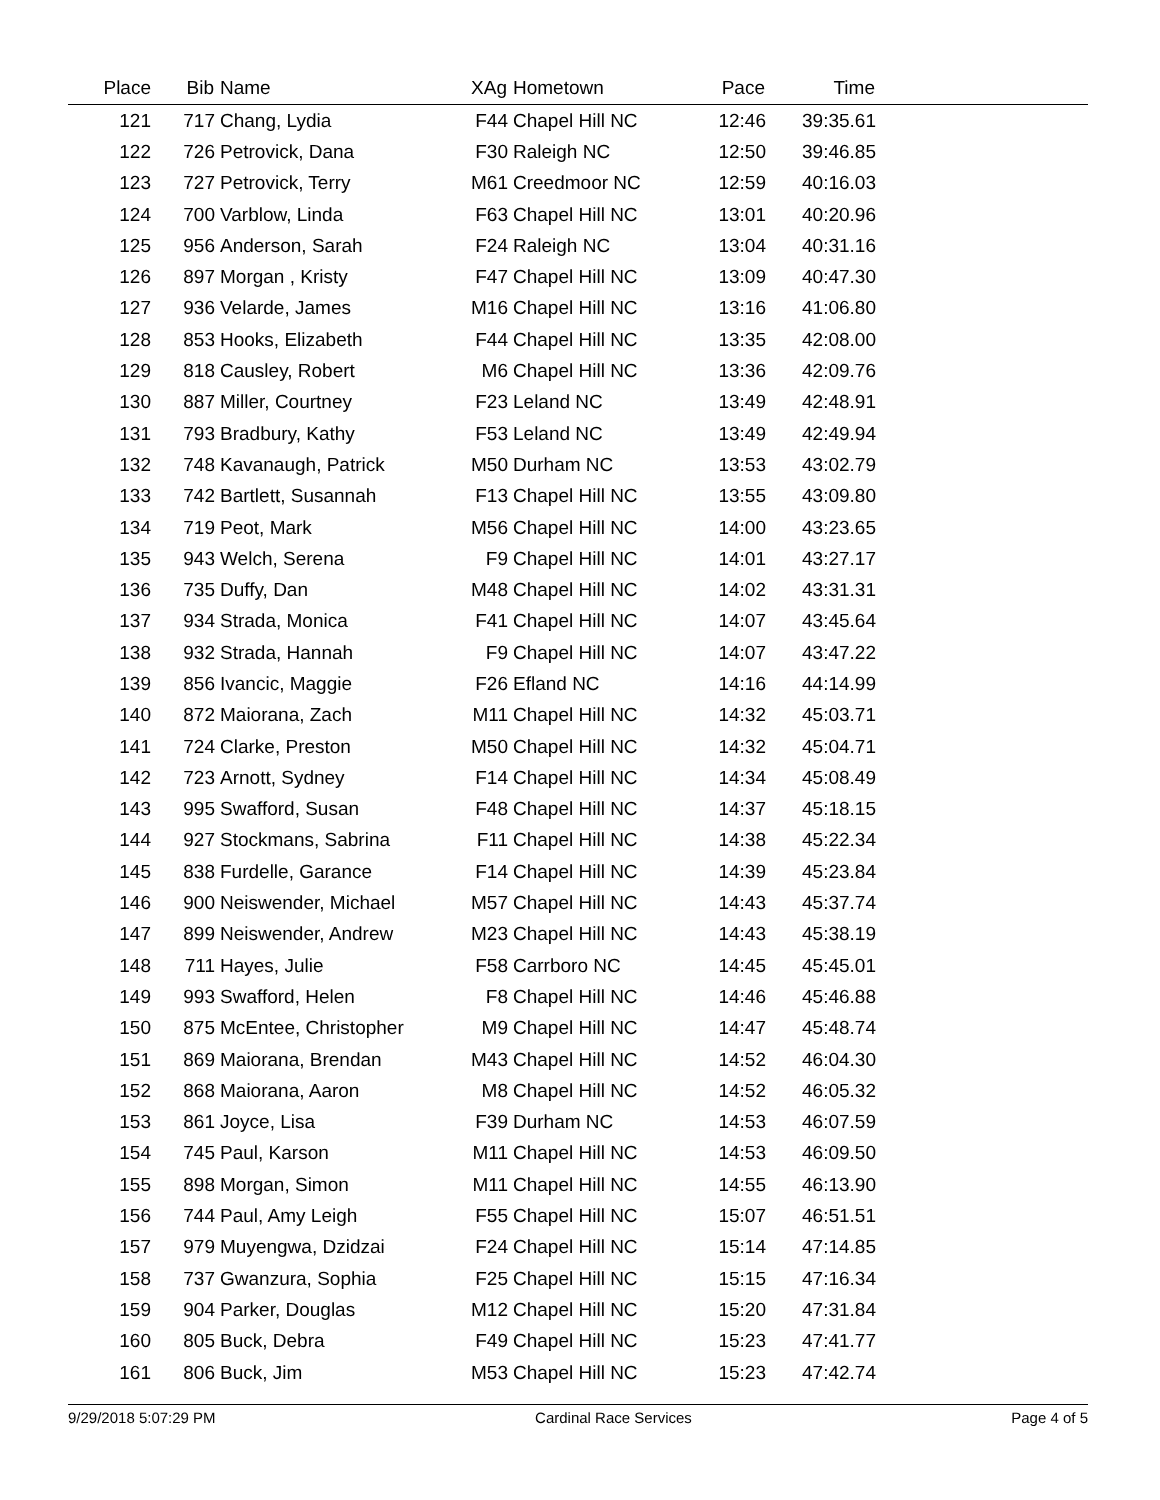| Place | Bib | Name | XAg | Hometown | Pace | Time | |
| --- | --- | --- | --- | --- | --- | --- | --- |
| 121 | 717 | Chang, Lydia | F44 | Chapel Hill NC | 12:46 | 39:35.61 | |
| 122 | 726 | Petrovick, Dana | F30 | Raleigh NC | 12:50 | 39:46.85 | |
| 123 | 727 | Petrovick, Terry | M61 | Creedmoor NC | 12:59 | 40:16.03 | |
| 124 | 700 | Varblow, Linda | F63 | Chapel Hill NC | 13:01 | 40:20.96 | |
| 125 | 956 | Anderson, Sarah | F24 | Raleigh NC | 13:04 | 40:31.16 | |
| 126 | 897 | Morgan , Kristy | F47 | Chapel Hill NC | 13:09 | 40:47.30 | |
| 127 | 936 | Velarde, James | M16 | Chapel Hill NC | 13:16 | 41:06.80 | |
| 128 | 853 | Hooks, Elizabeth | F44 | Chapel Hill NC | 13:35 | 42:08.00 | |
| 129 | 818 | Causley, Robert | M6 | Chapel Hill NC | 13:36 | 42:09.76 | |
| 130 | 887 | Miller, Courtney | F23 | Leland NC | 13:49 | 42:48.91 | |
| 131 | 793 | Bradbury, Kathy | F53 | Leland NC | 13:49 | 42:49.94 | |
| 132 | 748 | Kavanaugh, Patrick | M50 | Durham NC | 13:53 | 43:02.79 | |
| 133 | 742 | Bartlett, Susannah | F13 | Chapel Hill NC | 13:55 | 43:09.80 | |
| 134 | 719 | Peot, Mark | M56 | Chapel Hill NC | 14:00 | 43:23.65 | |
| 135 | 943 | Welch, Serena | F9 | Chapel Hill NC | 14:01 | 43:27.17 | |
| 136 | 735 | Duffy, Dan | M48 | Chapel Hill NC | 14:02 | 43:31.31 | |
| 137 | 934 | Strada, Monica | F41 | Chapel Hill NC | 14:07 | 43:45.64 | |
| 138 | 932 | Strada, Hannah | F9 | Chapel Hill NC | 14:07 | 43:47.22 | |
| 139 | 856 | Ivancic, Maggie | F26 | Efland NC | 14:16 | 44:14.99 | |
| 140 | 872 | Maiorana, Zach | M11 | Chapel Hill NC | 14:32 | 45:03.71 | |
| 141 | 724 | Clarke, Preston | M50 | Chapel Hill NC | 14:32 | 45:04.71 | |
| 142 | 723 | Arnott, Sydney | F14 | Chapel Hill NC | 14:34 | 45:08.49 | |
| 143 | 995 | Swafford, Susan | F48 | Chapel Hill NC | 14:37 | 45:18.15 | |
| 144 | 927 | Stockmans, Sabrina | F11 | Chapel Hill NC | 14:38 | 45:22.34 | |
| 145 | 838 | Furdelle, Garance | F14 | Chapel Hill NC | 14:39 | 45:23.84 | |
| 146 | 900 | Neiswender, Michael | M57 | Chapel Hill NC | 14:43 | 45:37.74 | |
| 147 | 899 | Neiswender, Andrew | M23 | Chapel Hill NC | 14:43 | 45:38.19 | |
| 148 | 711 | Hayes, Julie | F58 | Carrboro NC | 14:45 | 45:45.01 | |
| 149 | 993 | Swafford, Helen | F8 | Chapel Hill NC | 14:46 | 45:46.88 | |
| 150 | 875 | McEntee, Christopher | M9 | Chapel Hill NC | 14:47 | 45:48.74 | |
| 151 | 869 | Maiorana, Brendan | M43 | Chapel Hill NC | 14:52 | 46:04.30 | |
| 152 | 868 | Maiorana, Aaron | M8 | Chapel Hill NC | 14:52 | 46:05.32 | |
| 153 | 861 | Joyce, Lisa | F39 | Durham NC | 14:53 | 46:07.59 | |
| 154 | 745 | Paul, Karson | M11 | Chapel Hill NC | 14:53 | 46:09.50 | |
| 155 | 898 | Morgan, Simon | M11 | Chapel Hill NC | 14:55 | 46:13.90 | |
| 156 | 744 | Paul, Amy Leigh | F55 | Chapel Hill NC | 15:07 | 46:51.51 | |
| 157 | 979 | Muyengwa, Dzidzai | F24 | Chapel Hill NC | 15:14 | 47:14.85 | |
| 158 | 737 | Gwanzura, Sophia | F25 | Chapel Hill NC | 15:15 | 47:16.34 | |
| 159 | 904 | Parker, Douglas | M12 | Chapel Hill NC | 15:20 | 47:31.84 | |
| 160 | 805 | Buck, Debra | F49 | Chapel Hill NC | 15:23 | 47:41.77 | |
| 161 | 806 | Buck, Jim | M53 | Chapel Hill NC | 15:23 | 47:42.74 | |
9/29/2018 5:07:29 PM Cardinal Race Services Page 4 of 5